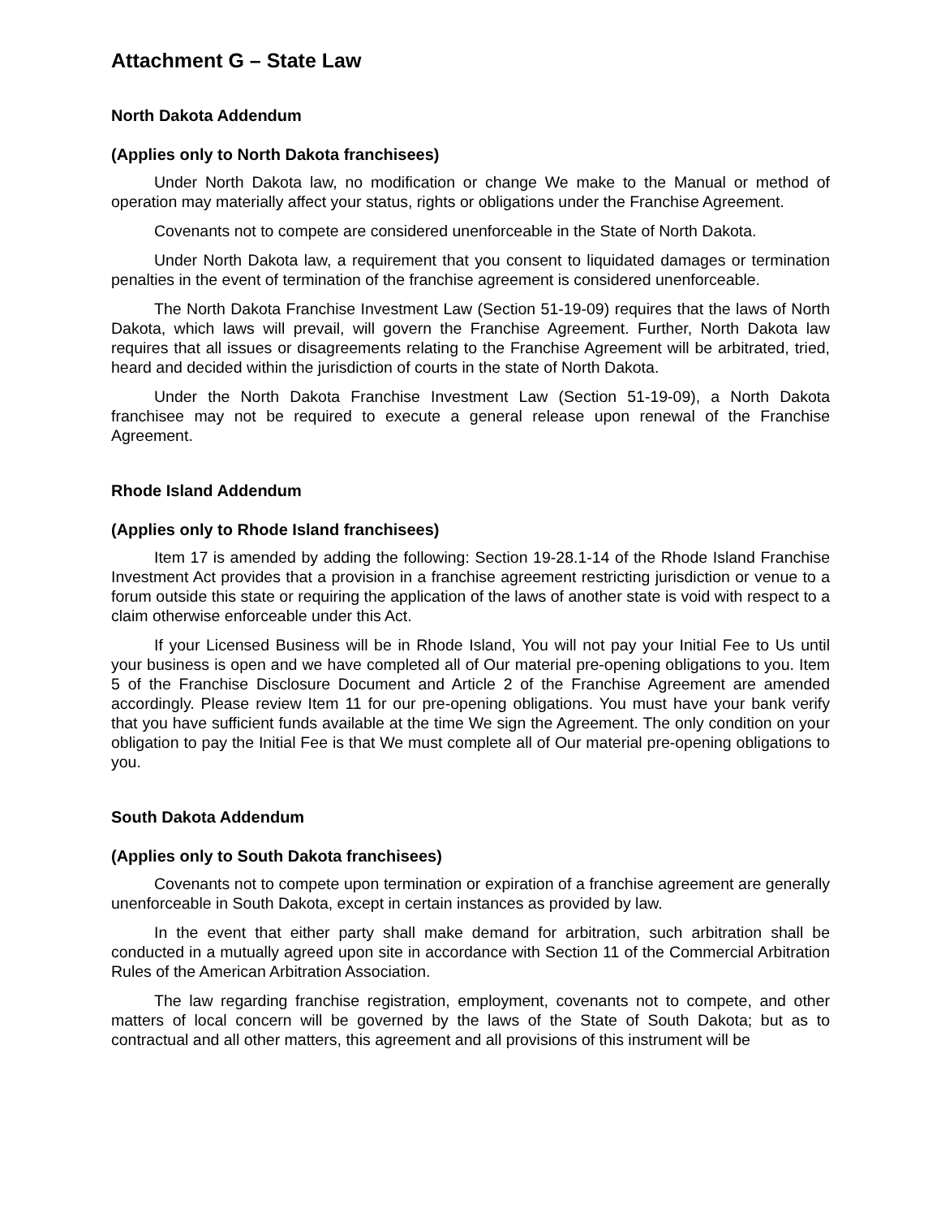Attachment G – State Law
North Dakota Addendum
(Applies only to North Dakota franchisees)
Under North Dakota law, no modification or change We make to the Manual or method of operation may materially affect your status, rights or obligations under the Franchise Agreement.
Covenants not to compete are considered unenforceable in the State of North Dakota.
Under North Dakota law, a requirement that you consent to liquidated damages or termination penalties in the event of termination of the franchise agreement is considered unenforceable.
The North Dakota Franchise Investment Law (Section 51-19-09) requires that the laws of North Dakota, which laws will prevail, will govern the Franchise Agreement. Further, North Dakota law requires that all issues or disagreements relating to the Franchise Agreement will be arbitrated, tried, heard and decided within the jurisdiction of courts in the state of North Dakota.
Under the North Dakota Franchise Investment Law (Section 51-19-09), a North Dakota franchisee may not be required to execute a general release upon renewal of the Franchise Agreement.
Rhode Island Addendum
(Applies only to Rhode Island franchisees)
Item 17 is amended by adding the following: Section 19-28.1-14 of the Rhode Island Franchise Investment Act provides that a provision in a franchise agreement restricting jurisdiction or venue to a forum outside this state or requiring the application of the laws of another state is void with respect to a claim otherwise enforceable under this Act.
If your Licensed Business will be in Rhode Island, You will not pay your Initial Fee to Us until your business is open and we have completed all of Our material pre-opening obligations to you. Item 5 of the Franchise Disclosure Document and Article 2 of the Franchise Agreement are amended accordingly. Please review Item 11 for our pre-opening obligations. You must have your bank verify that you have sufficient funds available at the time We sign the Agreement. The only condition on your obligation to pay the Initial Fee is that We must complete all of Our material pre-opening obligations to you.
South Dakota Addendum
(Applies only to South Dakota franchisees)
Covenants not to compete upon termination or expiration of a franchise agreement are generally unenforceable in South Dakota, except in certain instances as provided by law.
In the event that either party shall make demand for arbitration, such arbitration shall be conducted in a mutually agreed upon site in accordance with Section 11 of the Commercial Arbitration Rules of the American Arbitration Association.
The law regarding franchise registration, employment, covenants not to compete, and other matters of local concern will be governed by the laws of the State of South Dakota; but as to contractual and all other matters, this agreement and all provisions of this instrument will be